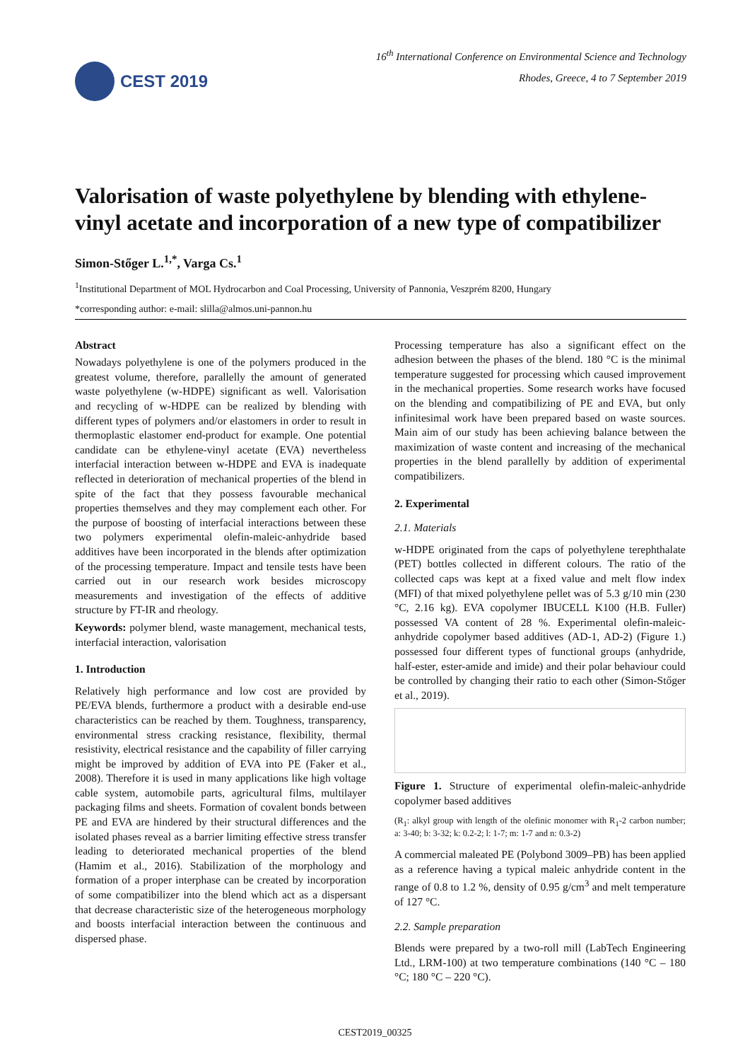CEST 2019
16<sup>th</sup> International Conference on Environmental Science and Technology
Rhodes, Greece, 4 to 7 September 2019
Valorisation of waste polyethylene by blending with ethylene-vinyl acetate and incorporation of a new type of compatibilizer
Simon-Stőger L.<sup>1,*</sup>, Varga Cs.<sup>1</sup>
<sup>1</sup> Institutional Department of MOL Hydrocarbon and Coal Processing, University of Pannonia, Veszprém 8200, Hungary
*corresponding author: e-mail: slilla@almos.uni-pannon.hu
Abstract
Nowadays polyethylene is one of the polymers produced in the greatest volume, therefore, parallelly the amount of generated waste polyethylene (w-HDPE) significant as well. Valorisation and recycling of w-HDPE can be realized by blending with different types of polymers and/or elastomers in order to result in thermoplastic elastomer end-product for example. One potential candidate can be ethylene-vinyl acetate (EVA) nevertheless interfacial interaction between w-HDPE and EVA is inadequate reflected in deterioration of mechanical properties of the blend in spite of the fact that they possess favourable mechanical properties themselves and they may complement each other. For the purpose of boosting of interfacial interactions between these two polymers experimental olefin-maleic-anhydride based additives have been incorporated in the blends after optimization of the processing temperature. Impact and tensile tests have been carried out in our research work besides microscopy measurements and investigation of the effects of additive structure by FT-IR and rheology.
Keywords: polymer blend, waste management, mechanical tests, interfacial interaction, valorisation
1. Introduction
Relatively high performance and low cost are provided by PE/EVA blends, furthermore a product with a desirable end-use characteristics can be reached by them. Toughness, transparency, environmental stress cracking resistance, flexibility, thermal resistivity, electrical resistance and the capability of filler carrying might be improved by addition of EVA into PE (Faker et al., 2008). Therefore it is used in many applications like high voltage cable system, automobile parts, agricultural films, multilayer packaging films and sheets. Formation of covalent bonds between PE and EVA are hindered by their structural differences and the isolated phases reveal as a barrier limiting effective stress transfer leading to deteriorated mechanical properties of the blend (Hamim et al., 2016). Stabilization of the morphology and formation of a proper interphase can be created by incorporation of some compatibilizer into the blend which act as a dispersant that decrease characteristic size of the heterogeneous morphology and boosts interfacial interaction between the continuous and dispersed phase.
Processing temperature has also a significant effect on the adhesion between the phases of the blend. 180 °C is the minimal temperature suggested for processing which caused improvement in the mechanical properties. Some research works have focused on the blending and compatibilizing of PE and EVA, but only infinitesimal work have been prepared based on waste sources. Main aim of our study has been achieving balance between the maximization of waste content and increasing of the mechanical properties in the blend parallelly by addition of experimental compatibilizers.
2. Experimental
2.1. Materials
w-HDPE originated from the caps of polyethylene terephthalate (PET) bottles collected in different colours. The ratio of the collected caps was kept at a fixed value and melt flow index (MFI) of that mixed polyethylene pellet was of 5.3 g/10 min (230 °C, 2.16 kg). EVA copolymer IBUCELL K100 (H.B. Fuller) possessed VA content of 28 %. Experimental olefin-maleic-anhydride copolymer based additives (AD-1, AD-2) (Figure 1.) possessed four different types of functional groups (anhydride, half-ester, ester-amide and imide) and their polar behaviour could be controlled by changing their ratio to each other (Simon-Stőger et al., 2019).
Figure 1. Structure of experimental olefin-maleic-anhydride copolymer based additives
(R<sub>1</sub>: alkyl group with length of the olefinic monomer with R<sub>1</sub>-2 carbon number; a: 3-40; b: 3-32; k: 0.2-2; l: 1-7; m: 1-7 and n: 0.3-2)
A commercial maleated PE (Polybond 3009–PB) has been applied as a reference having a typical maleic anhydride content in the range of 0.8 to 1.2 %, density of 0.95 g/cm<sup>3</sup> and melt temperature of 127 °C.
2.2. Sample preparation
Blends were prepared by a two-roll mill (LabTech Engineering Ltd., LRM-100) at two temperature combinations (140 °C – 180 °C; 180 °C – 220 °C).
CEST2019_00325